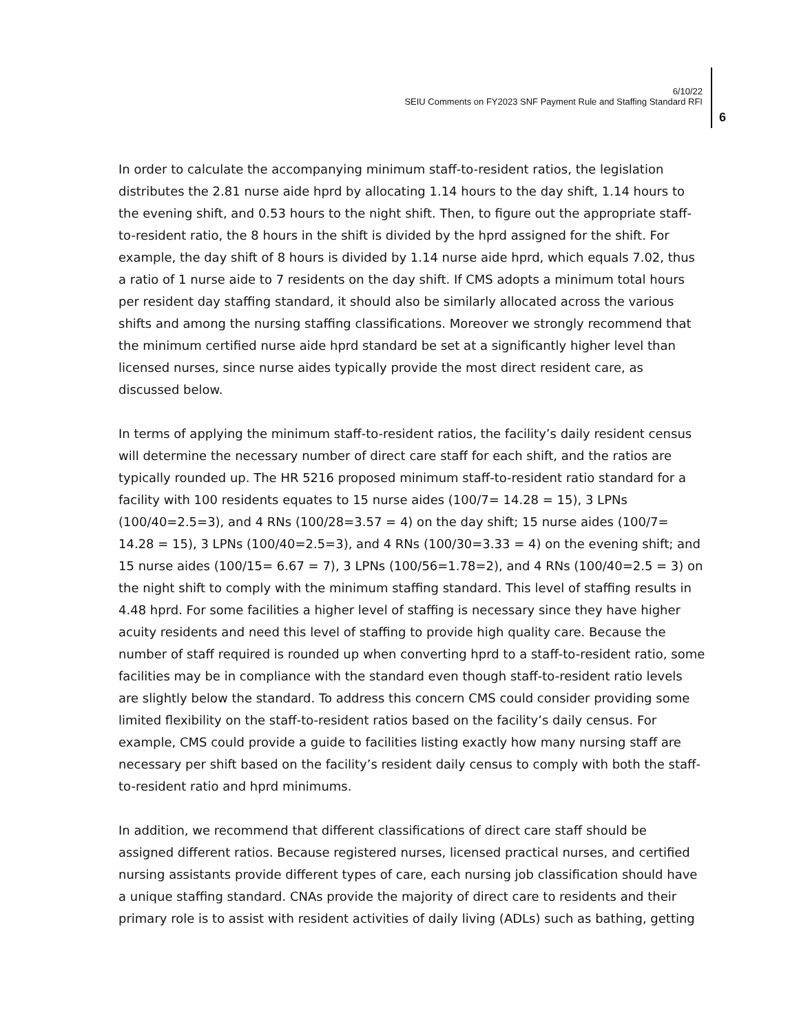6/10/22
SEIU Comments on FY2023 SNF Payment Rule and Staffing Standard RFI
6
In order to calculate the accompanying minimum staff-to-resident ratios, the legislation distributes the 2.81 nurse aide hprd by allocating 1.14 hours to the day shift, 1.14 hours to the evening shift, and 0.53 hours to the night shift. Then, to figure out the appropriate staff-to-resident ratio, the 8 hours in the shift is divided by the hprd assigned for the shift. For example, the day shift of 8 hours is divided by 1.14 nurse aide hprd, which equals 7.02, thus a ratio of 1 nurse aide to 7 residents on the day shift. If CMS adopts a minimum total hours per resident day staffing standard, it should also be similarly allocated across the various shifts and among the nursing staffing classifications. Moreover we strongly recommend that the minimum certified nurse aide hprd standard be set at a significantly higher level than licensed nurses, since nurse aides typically provide the most direct resident care, as discussed below.
In terms of applying the minimum staff-to-resident ratios, the facility’s daily resident census will determine the necessary number of direct care staff for each shift, and the ratios are typically rounded up. The HR 5216 proposed minimum staff-to-resident ratio standard for a facility with 100 residents equates to 15 nurse aides (100/7= 14.28 = 15), 3 LPNs (100/40=2.5=3), and 4 RNs (100/28=3.57 = 4) on the day shift; 15 nurse aides (100/7= 14.28 = 15), 3 LPNs (100/40=2.5=3), and 4 RNs (100/30=3.33 = 4) on the evening shift; and 15 nurse aides (100/15= 6.67 = 7), 3 LPNs (100/56=1.78=2), and 4 RNs (100/40=2.5 = 3) on the night shift to comply with the minimum staffing standard. This level of staffing results in 4.48 hprd. For some facilities a higher level of staffing is necessary since they have higher acuity residents and need this level of staffing to provide high quality care. Because the number of staff required is rounded up when converting hprd to a staff-to-resident ratio, some facilities may be in compliance with the standard even though staff-to-resident ratio levels are slightly below the standard. To address this concern CMS could consider providing some limited flexibility on the staff-to-resident ratios based on the facility’s daily census. For example, CMS could provide a guide to facilities listing exactly how many nursing staff are necessary per shift based on the facility’s resident daily census to comply with both the staff-to-resident ratio and hprd minimums.
In addition, we recommend that different classifications of direct care staff should be assigned different ratios. Because registered nurses, licensed practical nurses, and certified nursing assistants provide different types of care, each nursing job classification should have a unique staffing standard. CNAs provide the majority of direct care to residents and their primary role is to assist with resident activities of daily living (ADLs) such as bathing, getting